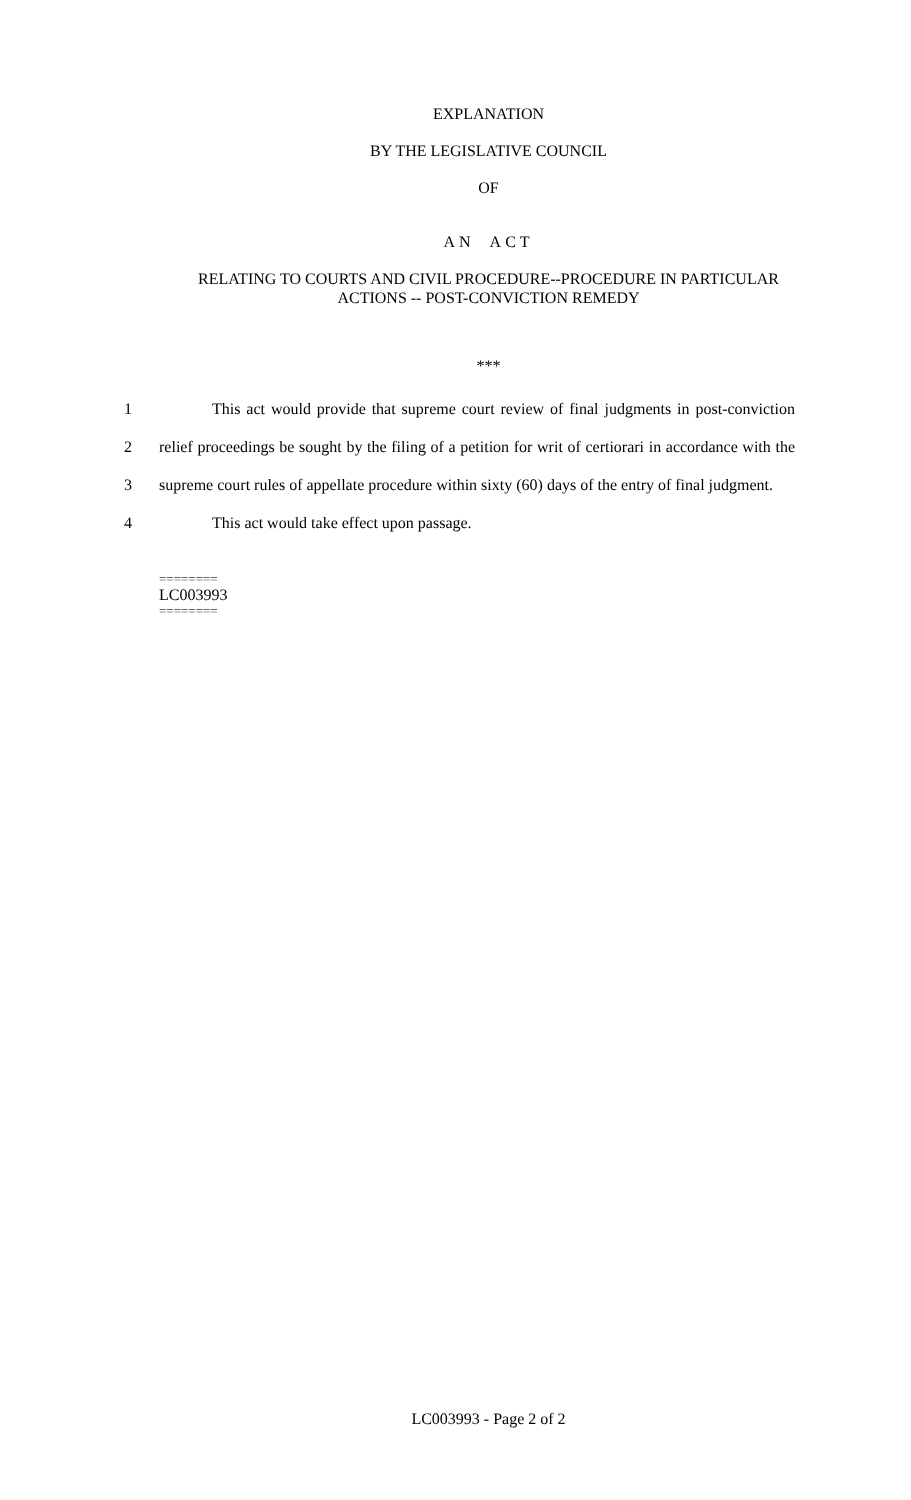EXPLANATION
BY THE LEGISLATIVE COUNCIL
OF
AN ACT
RELATING TO COURTS AND CIVIL PROCEDURE--PROCEDURE IN PARTICULAR
ACTIONS -- POST-CONVICTION REMEDY
***
1 This act would provide that supreme court review of final judgments in post-conviction
2 relief proceedings be sought by the filing of a petition for writ of certiorari in accordance with the
3 supreme court rules of appellate procedure within sixty (60) days of the entry of final judgment.
4 This act would take effect upon passage.
========
LC003993
========
LC003993 - Page 2 of 2